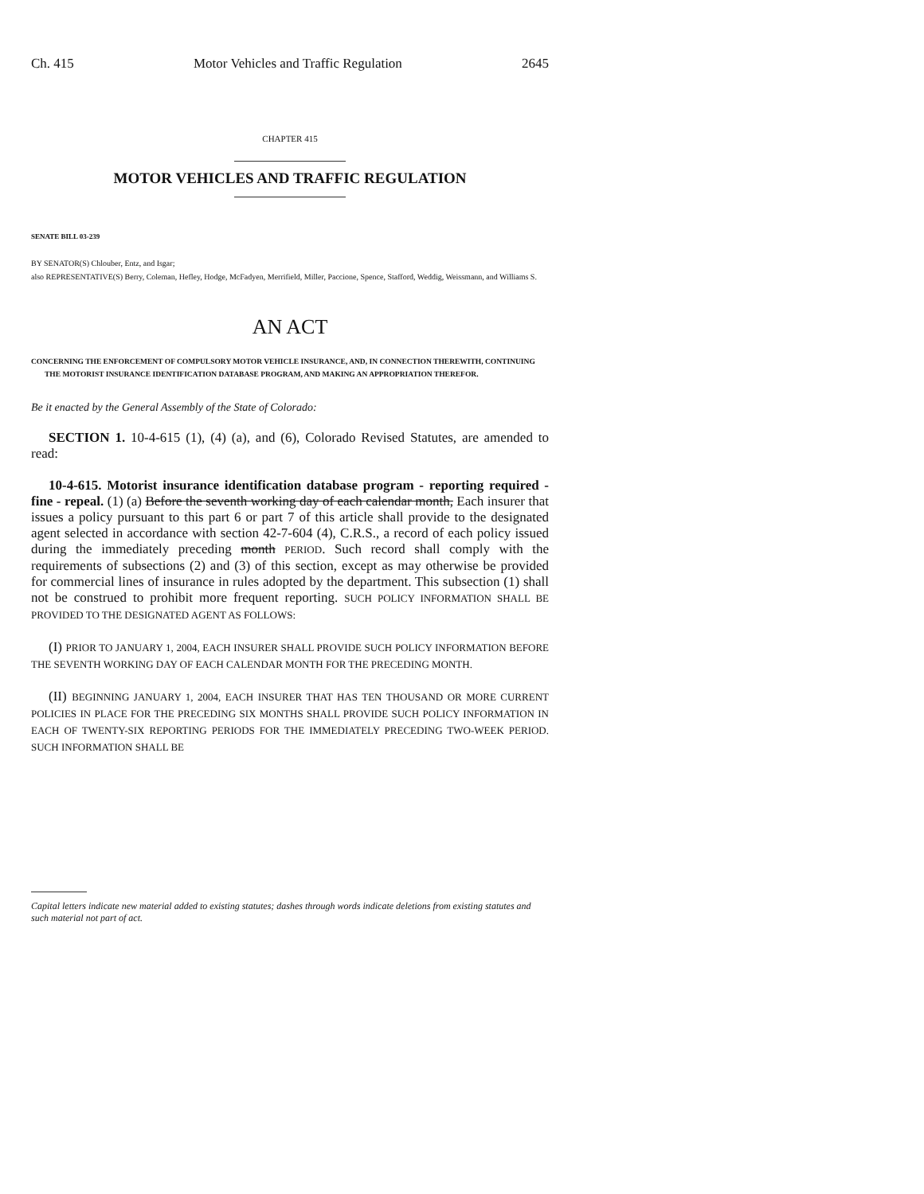Ch. 415 Motor Vehicles and Traffic Regulation 2645
CHAPTER 415
MOTOR VEHICLES AND TRAFFIC REGULATION
SENATE BILL 03-239
BY SENATOR(S) Chlouber, Entz, and Isgar;
also REPRESENTATIVE(S) Berry, Coleman, Hefley, Hodge, McFadyen, Merrifield, Miller, Paccione, Spence, Stafford, Weddig, Weissmann, and Williams S.
AN ACT
CONCERNING THE ENFORCEMENT OF COMPULSORY MOTOR VEHICLE INSURANCE, AND, IN CONNECTION THEREWITH, CONTINUING THE MOTORIST INSURANCE IDENTIFICATION DATABASE PROGRAM, AND MAKING AN APPROPRIATION THEREFOR.
Be it enacted by the General Assembly of the State of Colorado:
SECTION 1. 10-4-615 (1), (4) (a), and (6), Colorado Revised Statutes, are amended to read:
10-4-615. Motorist insurance identification database program - reporting required - fine - repeal. (1) (a) Before the seventh working day of each calendar month, Each insurer that issues a policy pursuant to this part 6 or part 7 of this article shall provide to the designated agent selected in accordance with section 42-7-604 (4), C.R.S., a record of each policy issued during the immediately preceding month PERIOD. Such record shall comply with the requirements of subsections (2) and (3) of this section, except as may otherwise be provided for commercial lines of insurance in rules adopted by the department. This subsection (1) shall not be construed to prohibit more frequent reporting. SUCH POLICY INFORMATION SHALL BE PROVIDED TO THE DESIGNATED AGENT AS FOLLOWS:
(I) PRIOR TO JANUARY 1, 2004, EACH INSURER SHALL PROVIDE SUCH POLICY INFORMATION BEFORE THE SEVENTH WORKING DAY OF EACH CALENDAR MONTH FOR THE PRECEDING MONTH.
(II) BEGINNING JANUARY 1, 2004, EACH INSURER THAT HAS TEN THOUSAND OR MORE CURRENT POLICIES IN PLACE FOR THE PRECEDING SIX MONTHS SHALL PROVIDE SUCH POLICY INFORMATION IN EACH OF TWENTY-SIX REPORTING PERIODS FOR THE IMMEDIATELY PRECEDING TWO-WEEK PERIOD. SUCH INFORMATION SHALL BE
Capital letters indicate new material added to existing statutes; dashes through words indicate deletions from existing statutes and such material not part of act.